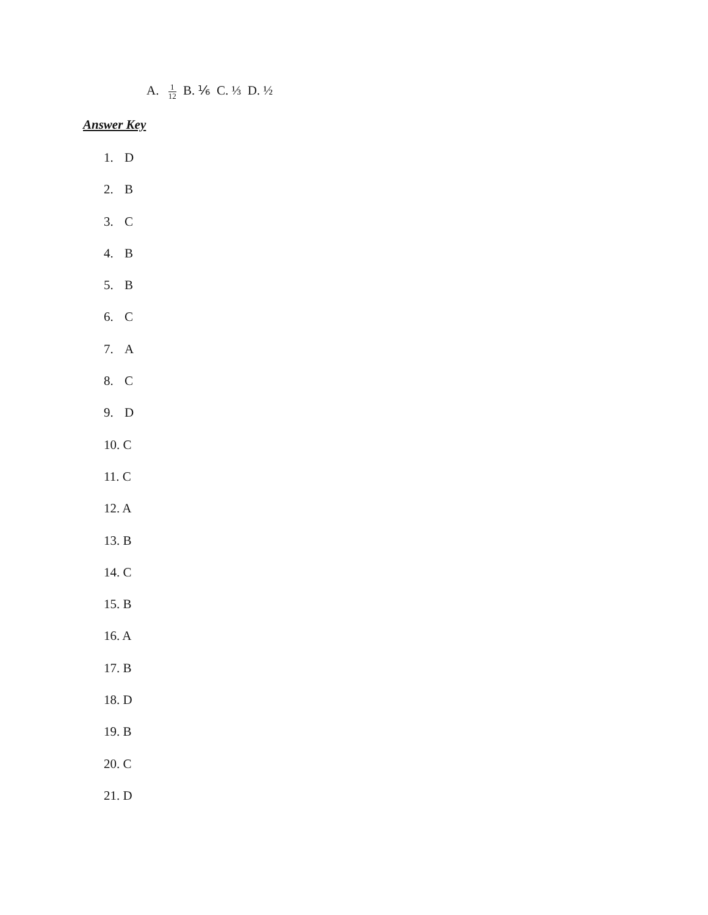A. 1 12 B. ⅙ C. ⅓ D. ½
Answer Key
1. D
2. B
3. C
4. B
5. B
6. C
7. A
8. C
9. D
10. C
11. C
12. A
13. B
14. C
15. B
16. A
17. B
18. D
19. B
20. C
21. D